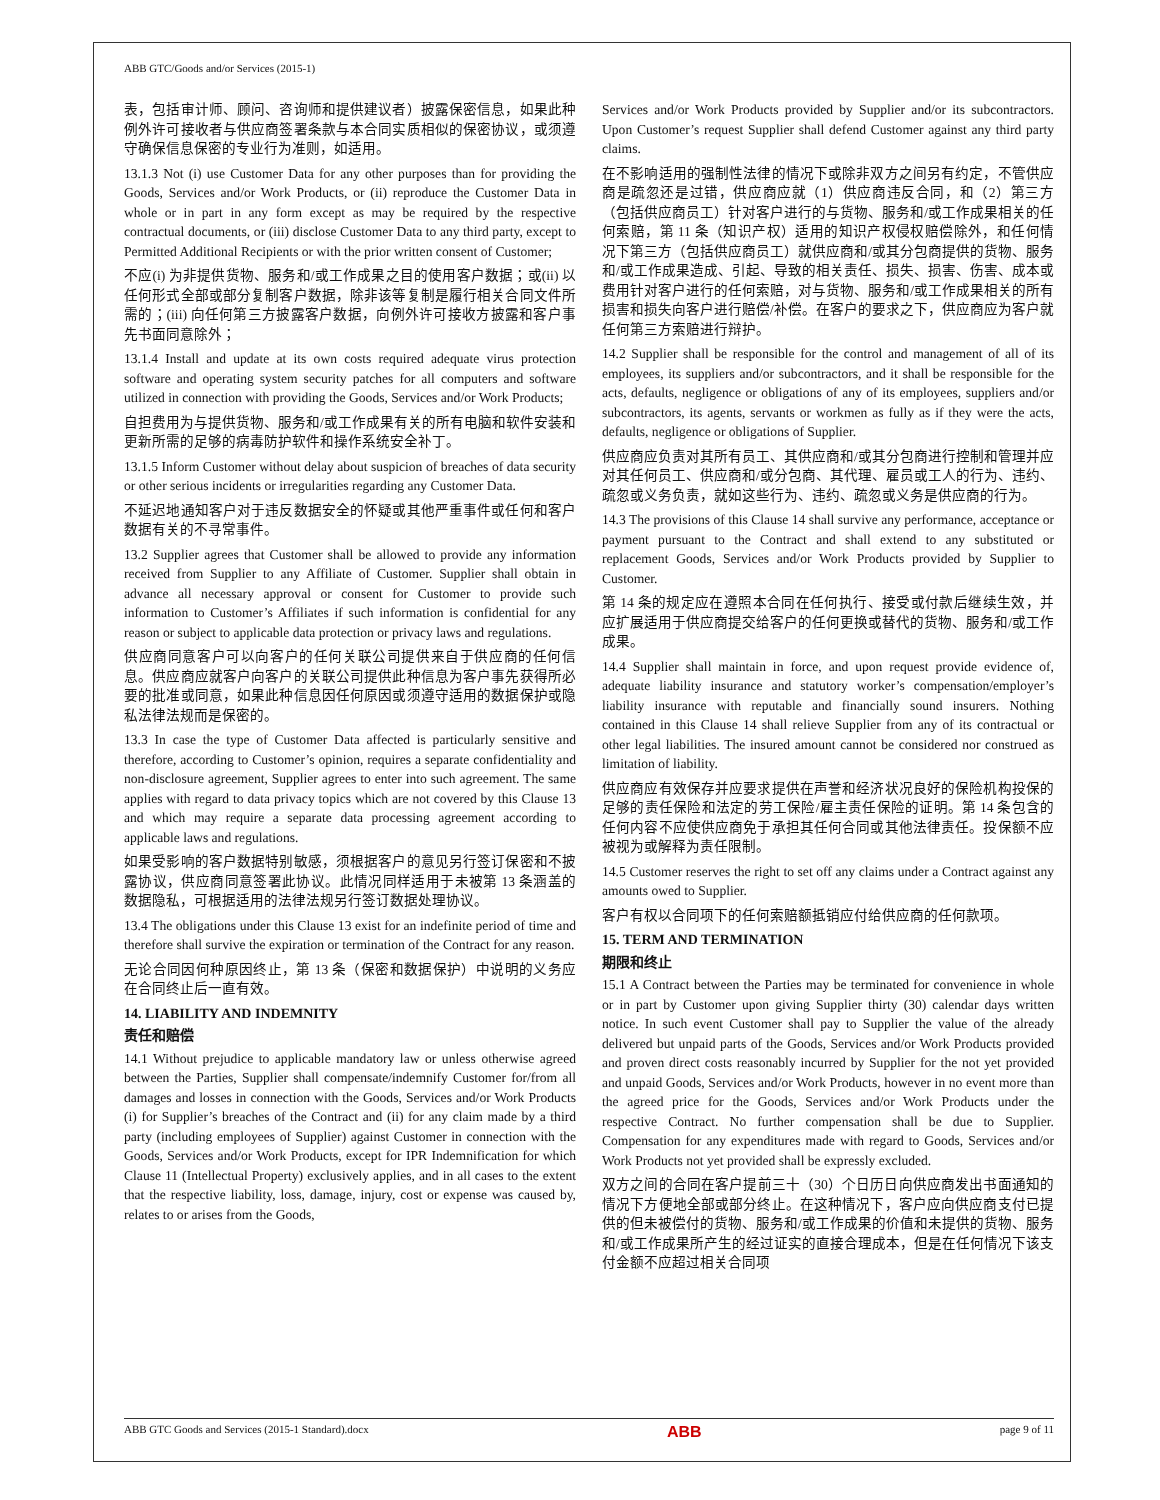ABB GTC/Goods and/or Services (2015-1)
表，包括审计师、顾问、咨询师和提供建议者）披露保密信息，如果此种例外许可接收者与供应商签署条款与本合同实质相似的保密协议，或须遵守确保信息保密的专业行为准则，如适用。
13.1.3 Not (i) use Customer Data for any other purposes than for providing the Goods, Services and/or Work Products, or (ii) reproduce the Customer Data in whole or in part in any form except as may be required by the respective contractual documents, or (iii) disclose Customer Data to any third party, except to Permitted Additional Recipients or with the prior written consent of Customer;
不应(i) 为非提供货物、服务和/或工作成果之目的使用客户数据；或(ii) 以任何形式全部或部分复制客户数据，除非该等复制是履行相关合同文件所需的；(iii) 向任何第三方披露客户数据，向例外许可接收方披露和客户事先书面同意除外；
13.1.4 Install and update at its own costs required adequate virus protection software and operating system security patches for all computers and software utilized in connection with providing the Goods, Services and/or Work Products;
自担费用为与提供货物、服务和/或工作成果有关的所有电脑和软件安装和更新所需的足够的病毒防护软件和操作系统安全补丁。
13.1.5 Inform Customer without delay about suspicion of breaches of data security or other serious incidents or irregularities regarding any Customer Data.
不延迟地通知客户对于违反数据安全的怀疑或其他严重事件或任何和客户数据有关的不寻常事件。
13.2 Supplier agrees that Customer shall be allowed to provide any information received from Supplier to any Affiliate of Customer. Supplier shall obtain in advance all necessary approval or consent for Customer to provide such information to Customer’s Affiliates if such information is confidential for any reason or subject to applicable data protection or privacy laws and regulations.
供应商同意客户可以向客户的任何关联公司提供来自于供应商的任何信息。供应商应就客户向客户的关联公司提供此种信息为客户事先获得所必要的批准或同意，如果此种信息因任何原因或须遵守适用的数据保护或隐私法律法规而是保密的。
13.3 In case the type of Customer Data affected is particularly sensitive and therefore, according to Customer’s opinion, requires a separate confidentiality and non-disclosure agreement, Supplier agrees to enter into such agreement. The same applies with regard to data privacy topics which are not covered by this Clause 13 and which may require a separate data processing agreement according to applicable laws and regulations.
如果受影响的客户数据特别敏感，须根据客户的意见另行签订保密和不披露协议，供应商同意签署此协议。此情况同样适用于未被第 13 条涵盖的数据隐私，可根据适用的法律法规另行签订数据处理协议。
13.4 The obligations under this Clause 13 exist for an indefinite period of time and therefore shall survive the expiration or termination of the Contract for any reason.
无论合同因何种原因终止，第 13 条（保密和数据保护）中说明的义务应在合同终止后一直有效。
14. LIABILITY AND INDEMNITY
责任和赔偿
14.1 Without prejudice to applicable mandatory law or unless otherwise agreed between the Parties, Supplier shall compensate/indemnify Customer for/from all damages and losses in connection with the Goods, Services and/or Work Products (i) for Supplier’s breaches of the Contract and (ii) for any claim made by a third party (including employees of Supplier) against Customer in connection with the Goods, Services and/or Work Products, except for IPR Indemnification for which Clause 11 (Intellectual Property) exclusively applies, and in all cases to the extent that the respective liability, loss, damage, injury, cost or expense was caused by, relates to or arises from the Goods,
Services and/or Work Products provided by Supplier and/or its subcontractors. Upon Customer’s request Supplier shall defend Customer against any third party claims.
在不影响适用的强制性法律的情况下或除非双方之间另有约定，不管供应商是疏忽还是过错，供应商应就（1）供应商违反合同，和（2）第三方（包括供应商员工）针对客户进行的与货物、服务和/或工作成果相关的任何索赔，第 11 条（知识产权）适用的知识产权侵权赔偿除外，和任何情况下第三方（包括供应商员工）就供应商和/或其分包商提供的货物、服务和/或工作成果造成、引起、导致的相关责任、损失、损害、伤害、成本或费用针对客户进行的任何索赔，对与货物、服务和/或工作成果相关的所有损害和损失向客户进行赔偿/补偿。在客户的要求之下，供应商应为客户就任何第三方索赔进行辩护。
14.2 Supplier shall be responsible for the control and management of all of its employees, its suppliers and/or subcontractors, and it shall be responsible for the acts, defaults, negligence or obligations of any of its employees, suppliers and/or subcontractors, its agents, servants or workmen as fully as if they were the acts, defaults, negligence or obligations of Supplier.
供应商应负责对其所有员工、其供应商和/或其分包商进行控制和管理并应对其任何员工、供应商和/或分包商、其代理、雇员或工人的行为、违约、疏忽或义务负责，就如这些行为、违约、疏忽或义务是供应商的行为。
14.3 The provisions of this Clause 14 shall survive any performance, acceptance or payment pursuant to the Contract and shall extend to any substituted or replacement Goods, Services and/or Work Products provided by Supplier to Customer.
第 14 条的规定应在遵照本合同在任何执行、接受或付款后继续生效，并应扩展适用于供应商提交给客户的任何更换或替代的货物、服务和/或工作成果。
14.4 Supplier shall maintain in force, and upon request provide evidence of, adequate liability insurance and statutory worker’s compensation/employer’s liability insurance with reputable and financially sound insurers. Nothing contained in this Clause 14 shall relieve Supplier from any of its contractual or other legal liabilities. The insured amount cannot be considered nor construed as limitation of liability.
供应商应有效保存并应要求提供在声誉和经济状况良好的保险机构投保的足够的责任保险和法定的劳工保险/雇主责任保险的证明。第 14 条包含的任何内容不应使供应商免于承担其任何合同或其他法律责任。投保额不应被视为或解释为责任限制。
14.5 Customer reserves the right to set off any claims under a Contract against any amounts owed to Supplier.
客户有权以合同项下的任何索赔额抵销应付给供应商的任何款项。
15. TERM AND TERMINATION
期限和终止
15.1 A Contract between the Parties may be terminated for convenience in whole or in part by Customer upon giving Supplier thirty (30) calendar days written notice. In such event Customer shall pay to Supplier the value of the already delivered but unpaid parts of the Goods, Services and/or Work Products provided and proven direct costs reasonably incurred by Supplier for the not yet provided and unpaid Goods, Services and/or Work Products, however in no event more than the agreed price for the Goods, Services and/or Work Products under the respective Contract. No further compensation shall be due to Supplier. Compensation for any expenditures made with regard to Goods, Services and/or Work Products not yet provided shall be expressly excluded.
双方之间的合同在客户提前三十（30）个日历日向供应商发出书面通知的情况下方便地全部或部分终止。在这种情况下，客户应向供应商支付已提供的但未被偿付的货物、服务和/或工作成果的价值和未提供的货物、服务和/或工作成果所产生的经过证实的直接合理成本，但是在任何情况下该支付金额不应超过相关合同项
ABB GTC Goods and Services (2015-1 Standard).docx ABB page 9 of 11